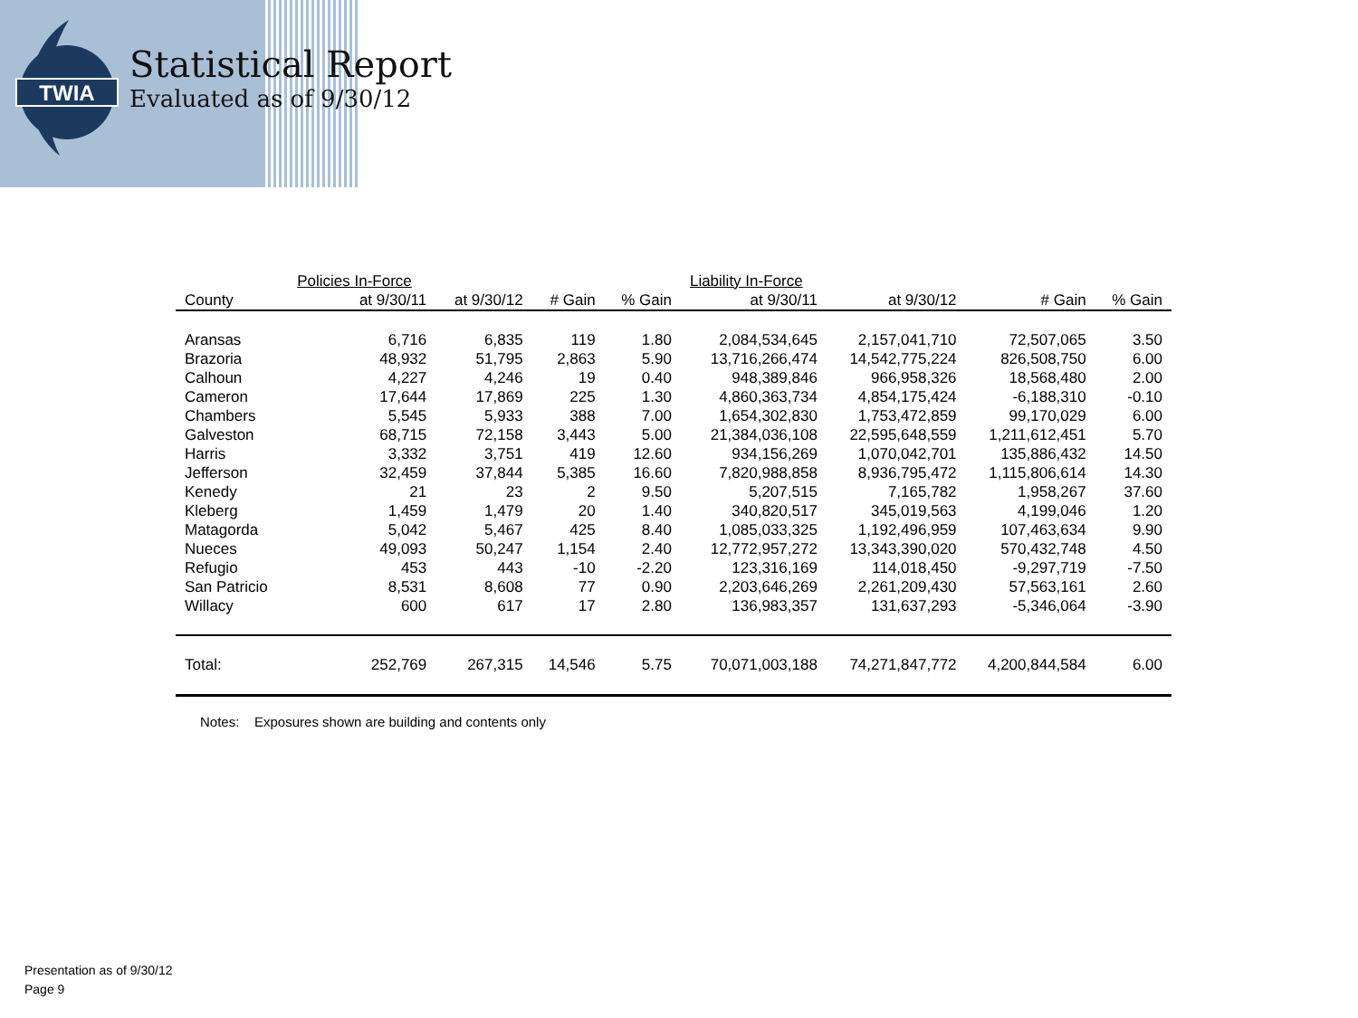TWIA
Statistical Report
Evaluated as of 9/30/12
| | Policies In-Force | | | | Liability In-Force | | | |
| --- | --- | --- | --- | --- | --- | --- | --- | --- |
| County | at 9/30/11 | at 9/30/12 | # Gain | % Gain | at 9/30/11 | at 9/30/12 | # Gain | % Gain |
| Aransas | 6,716 | 6,835 | 119 | 1.80 | 2,084,534,645 | 2,157,041,710 | 72,507,065 | 3.50 |
| Brazoria | 48,932 | 51,795 | 2,863 | 5.90 | 13,716,266,474 | 14,542,775,224 | 826,508,750 | 6.00 |
| Calhoun | 4,227 | 4,246 | 19 | 0.40 | 948,389,846 | 966,958,326 | 18,568,480 | 2.00 |
| Cameron | 17,644 | 17,869 | 225 | 1.30 | 4,860,363,734 | 4,854,175,424 | -6,188,310 | -0.10 |
| Chambers | 5,545 | 5,933 | 388 | 7.00 | 1,654,302,830 | 1,753,472,859 | 99,170,029 | 6.00 |
| Galveston | 68,715 | 72,158 | 3,443 | 5.00 | 21,384,036,108 | 22,595,648,559 | 1,211,612,451 | 5.70 |
| Harris | 3,332 | 3,751 | 419 | 12.60 | 934,156,269 | 1,070,042,701 | 135,886,432 | 14.50 |
| Jefferson | 32,459 | 37,844 | 5,385 | 16.60 | 7,820,988,858 | 8,936,795,472 | 1,115,806,614 | 14.30 |
| Kenedy | 21 | 23 | 2 | 9.50 | 5,207,515 | 7,165,782 | 1,958,267 | 37.60 |
| Kleberg | 1,459 | 1,479 | 20 | 1.40 | 340,820,517 | 345,019,563 | 4,199,046 | 1.20 |
| Matagorda | 5,042 | 5,467 | 425 | 8.40 | 1,085,033,325 | 1,192,496,959 | 107,463,634 | 9.90 |
| Nueces | 49,093 | 50,247 | 1,154 | 2.40 | 12,772,957,272 | 13,343,390,020 | 570,432,748 | 4.50 |
| Refugio | 453 | 443 | -10 | -2.20 | 123,316,169 | 114,018,450 | -9,297,719 | -7.50 |
| San Patricio | 8,531 | 8,608 | 77 | 0.90 | 2,203,646,269 | 2,261,209,430 | 57,563,161 | 2.60 |
| Willacy | 600 | 617 | 17 | 2.80 | 136,983,357 | 131,637,293 | -5,346,064 | -3.90 |
| Total: | 252,769 | 267,315 | 14,546 | 5.75 | 70,071,003,188 | 74,271,847,772 | 4,200,844,584 | 6.00 |
Notes: Exposures shown are building and contents only
Presentation as of 9/30/12
Page 9